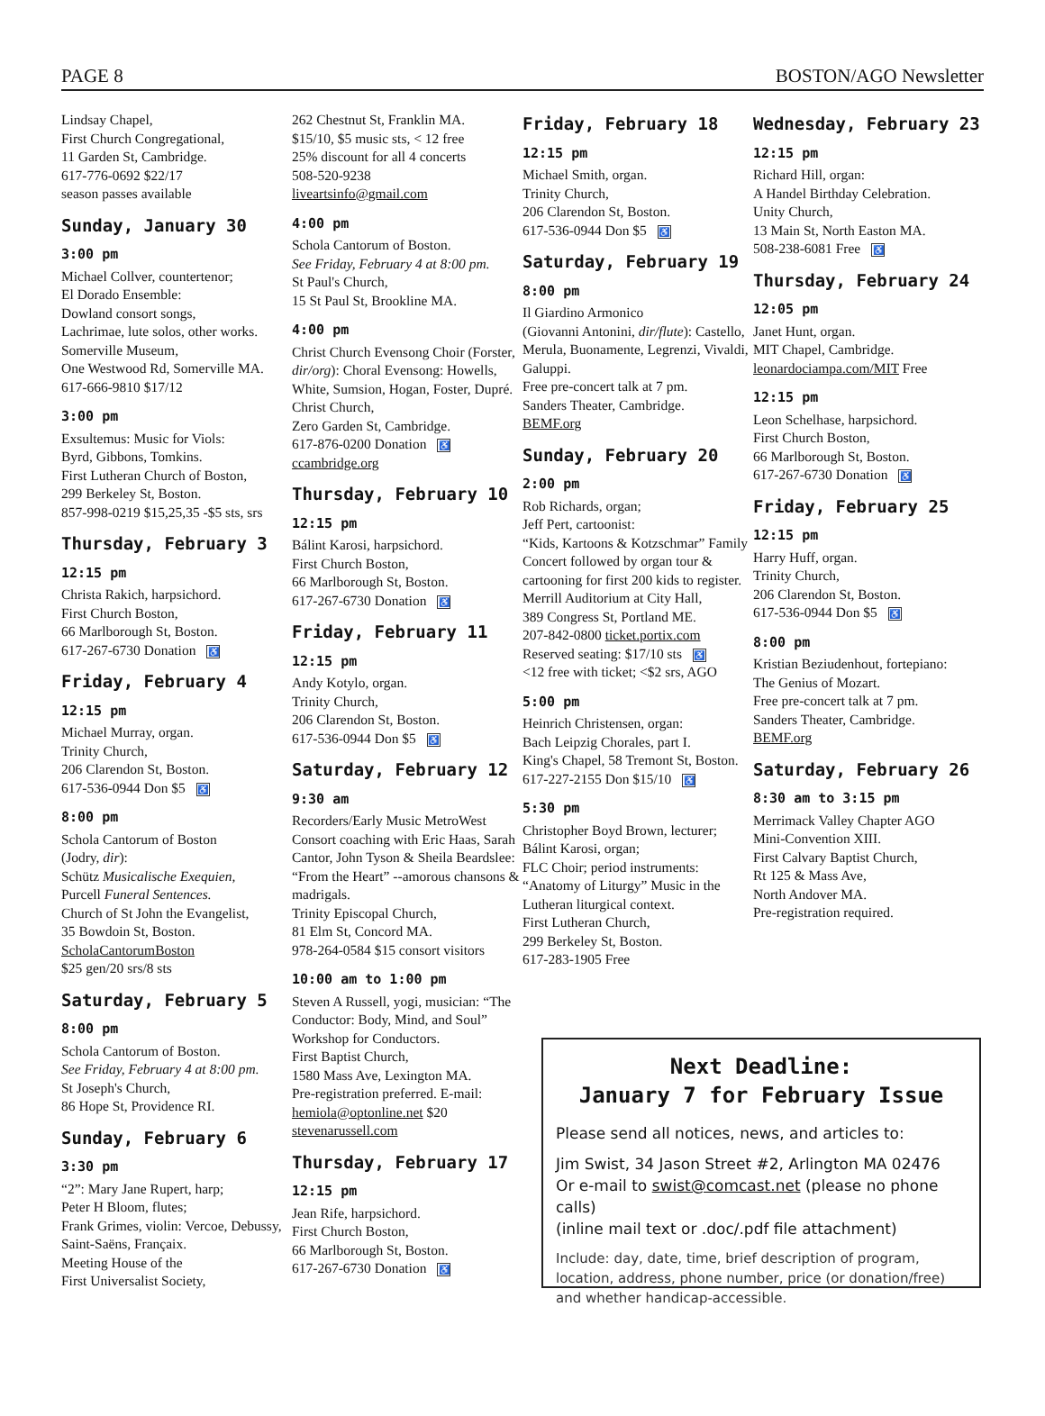PAGE 8 BOSTON/AGO Newsletter
Lindsay Chapel,
First Church Congregational,
11 Garden St, Cambridge.
617-776-0692 $22/17
season passes available
Sunday, January 30
3:00 pm
Michael Collver, countertenor;
El Dorado Ensemble:
Dowland consort songs,
Lachrimae, lute solos, other works.
Somerville Museum,
One Westwood Rd, Somerville MA.
617-666-9810 $17/12
3:00 pm
Exsultemus: Music for Viols:
Byrd, Gibbons, Tomkins.
First Lutheran Church of Boston,
299 Berkeley St, Boston.
857-998-0219 $15,25,35 -$5 sts, srs
Thursday, February 3
12:15 pm
Christa Rakich, harpsichord.
First Church Boston,
66 Marlborough St, Boston.
617-267-6730 Donation ♿
Friday, February 4
12:15 pm
Michael Murray, organ.
Trinity Church,
206 Clarendon St, Boston.
617-536-0944 Don $5 ♿
8:00 pm
Schola Cantorum of Boston
(Jodry, dir):
Schütz Musicalische Exequien,
Purcell Funeral Sentences.
Church of St John the Evangelist,
35 Bowdoin St, Boston.
ScholaCantorumBoston
$25 gen/20 srs/8 sts
Saturday, February 5
8:00 pm
Schola Cantorum of Boston.
See Friday, February 4 at 8:00 pm.
St Joseph's Church,
86 Hope St, Providence RI.
Sunday, February 6
3:30 pm
“2”: Mary Jane Rupert, harp;
Peter H Bloom, flutes;
Frank Grimes, violin: Vercoe, Debussy, Saint-Saëns, Françaix.
Meeting House of the
First Universalist Society,
262 Chestnut St, Franklin MA.
$15/10, $5 music sts, < 12 free
25% discount for all 4 concerts
508-520-9238
liveartsinfo@gmail.com
4:00 pm
Schola Cantorum of Boston.
See Friday, February 4 at 8:00 pm.
St Paul's Church,
15 St Paul St, Brookline MA.
4:00 pm
Christ Church Evensong Choir (Forster, dir/org): Choral Evensong: Howells, White, Sumsion, Hogan, Foster, Dupré.
Christ Church,
Zero Garden St, Cambridge.
617-876-0200 Donation ♿
ccambridge.org
Thursday, February 10
12:15 pm
Bálint Karosi, harpsichord.
First Church Boston,
66 Marlborough St, Boston.
617-267-6730 Donation ♿
Friday, February 11
12:15 pm
Andy Kotylo, organ.
Trinity Church,
206 Clarendon St, Boston.
617-536-0944 Don $5 ♿
Saturday, February 12
9:30 am
Recorders/Early Music MetroWest Consort coaching with Eric Haas, Sarah Cantor, John Tyson & Sheila Beardslee: “From the Heart” --amorous chansons & madrigals.
Trinity Episcopal Church,
81 Elm St, Concord MA.
978-264-0584 $15 consort visitors
10:00 am to 1:00 pm
Steven A Russell, yogi, musician: “The Conductor: Body, Mind, and Soul” Workshop for Conductors.
First Baptist Church,
1580 Mass Ave, Lexington MA.
Pre-registration preferred. E-mail: hemiola@optonline.net $20
stevenarussell.com
Thursday, February 17
12:15 pm
Jean Rife, harpsichord.
First Church Boston,
66 Marlborough St, Boston.
617-267-6730 Donation ♿
Friday, February 18
12:15 pm
Michael Smith, organ.
Trinity Church,
206 Clarendon St, Boston.
617-536-0944 Don $5 ♿
Saturday, February 19
8:00 pm
Il Giardino Armonico
(Giovanni Antonini, dir/flute): Castello, Merula, Buonamente, Legrenzi, Vivaldi, Galuppi.
Free pre-concert talk at 7 pm.
Sanders Theater, Cambridge.
BEMF.org
Sunday, February 20
2:00 pm
Rob Richards, organ;
Jeff Pert, cartoonist:
“Kids, Kartoons & Kotzschmar” Family Concert followed by organ tour & cartooning for first 200 kids to register.
Merrill Auditorium at City Hall,
389 Congress St, Portland ME.
207-842-0800 ticket.portix.com
Reserved seating: $17/10 sts ♿
<12 free with ticket; <$2 srs, AGO
5:00 pm
Heinrich Christensen, organ:
Bach Leipzig Chorales, part I.
King's Chapel, 58 Tremont St, Boston.
617-227-2155 Don $15/10 ♿
5:30 pm
Christopher Boyd Brown, lecturer; Bálint Karosi, organ;
FLC Choir; period instruments: “Anatomy of Liturgy” Music in the Lutheran liturgical context.
First Lutheran Church,
299 Berkeley St, Boston.
617-283-1905 Free
Wednesday, February 23
12:15 pm
Richard Hill, organ:
A Handel Birthday Celebration.
Unity Church,
13 Main St, North Easton MA.
508-238-6081 Free ♿
Thursday, February 24
12:05 pm
Janet Hunt, organ.
MIT Chapel, Cambridge.
leonardociampa.com/MIT Free
12:15 pm
Leon Schelhase, harpsichord.
First Church Boston,
66 Marlborough St, Boston.
617-267-6730 Donation ♿
Friday, February 25
12:15 pm
Harry Huff, organ.
Trinity Church,
206 Clarendon St, Boston.
617-536-0944 Don $5 ♿
8:00 pm
Kristian Beziudenhout, fortepiano:
The Genius of Mozart.
Free pre-concert talk at 7 pm.
Sanders Theater, Cambridge.
BEMF.org
Saturday, February 26
8:30 am to 3:15 pm
Merrimack Valley Chapter AGO
Mini-Convention XIII.
First Calvary Baptist Church,
Rt 125 & Mass Ave,
North Andover MA.
Pre-registration required.
Next Deadline:
January 7 for February Issue
Please send all notices, news, and articles to:
Jim Swist, 34 Jason Street #2, Arlington MA 02476
Or e-mail to swist@comcast.net (please no phone calls)
(inline mail text or .doc/.pdf file attachment)
Include: day, date, time, brief description of program, location, address, phone number, price (or donation/free) and whether handicap-accessible.